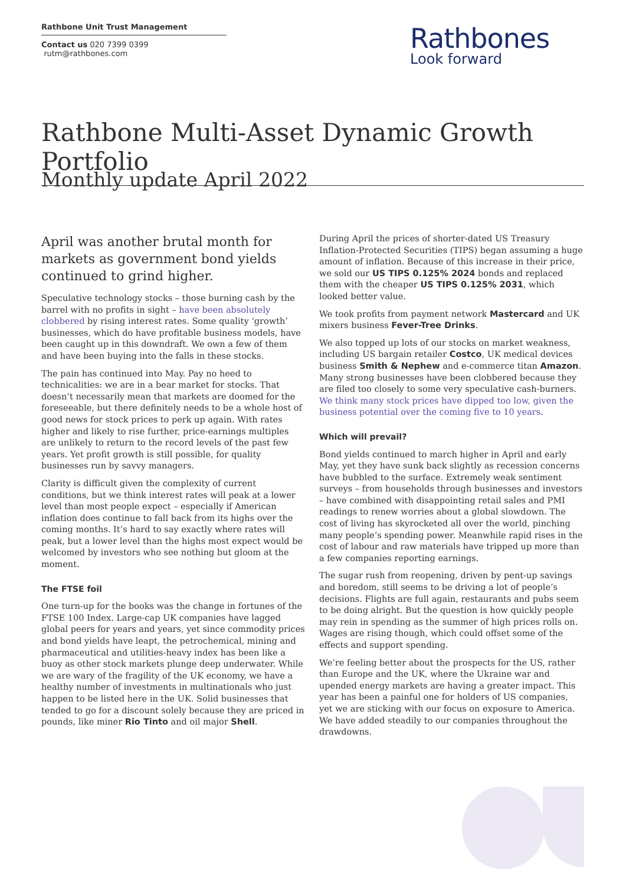Rathbone Unit Trust Management
Contact us 020 7399 0399 rutm@rathbones.com
Rathbones
Look forward
Rathbone Multi-Asset Dynamic Growth Portfolio
Monthly update April 2022
April was another brutal month for markets as government bond yields continued to grind higher.
Speculative technology stocks – those burning cash by the barrel with no profits in sight – have been absolutely clobbered by rising interest rates. Some quality ‘growth’ businesses, which do have profitable business models, have been caught up in this downdraft. We own a few of them and have been buying into the falls in these stocks.
The pain has continued into May. Pay no heed to technicalities: we are in a bear market for stocks. That doesn’t necessarily mean that markets are doomed for the foreseeable, but there definitely needs to be a whole host of good news for stock prices to perk up again. With rates higher and likely to rise further, price-earnings multiples are unlikely to return to the record levels of the past few years. Yet profit growth is still possible, for quality businesses run by savvy managers.
Clarity is difficult given the complexity of current conditions, but we think interest rates will peak at a lower level than most people expect – especially if American inflation does continue to fall back from its highs over the coming months. It’s hard to say exactly where rates will peak, but a lower level than the highs most expect would be welcomed by investors who see nothing but gloom at the moment.
The FTSE foil
One turn-up for the books was the change in fortunes of the FTSE 100 Index. Large-cap UK companies have lagged global peers for years and years, yet since commodity prices and bond yields have leapt, the petrochemical, mining and pharmaceutical and utilities-heavy index has been like a buoy as other stock markets plunge deep underwater. While we are wary of the fragility of the UK economy, we have a healthy number of investments in multinationals who just happen to be listed here in the UK. Solid businesses that tended to go for a discount solely because they are priced in pounds, like miner Rio Tinto and oil major Shell.
During April the prices of shorter-dated US Treasury Inflation-Protected Securities (TIPS) began assuming a huge amount of inflation. Because of this increase in their price, we sold our US TIPS 0.125% 2024 bonds and replaced them with the cheaper US TIPS 0.125% 2031, which looked better value.
We took profits from payment network Mastercard and UK mixers business Fever-Tree Drinks.
We also topped up lots of our stocks on market weakness, including US bargain retailer Costco, UK medical devices business Smith & Nephew and e-commerce titan Amazon. Many strong businesses have been clobbered because they are filed too closely to some very speculative cash-burners. We think many stock prices have dipped too low, given the business potential over the coming five to 10 years.
Which will prevail?
Bond yields continued to march higher in April and early May, yet they have sunk back slightly as recession concerns have bubbled to the surface. Extremely weak sentiment surveys – from households through businesses and investors – have combined with disappointing retail sales and PMI readings to renew worries about a global slowdown. The cost of living has skyrocketed all over the world, pinching many people’s spending power. Meanwhile rapid rises in the cost of labour and raw materials have tripped up more than a few companies reporting earnings.
The sugar rush from reopening, driven by pent-up savings and boredom, still seems to be driving a lot of people’s decisions. Flights are full again, restaurants and pubs seem to be doing alright. But the question is how quickly people may rein in spending as the summer of high prices rolls on. Wages are rising though, which could offset some of the effects and support spending.
We’re feeling better about the prospects for the US, rather than Europe and the UK, where the Ukraine war and upended energy markets are having a greater impact. This year has been a painful one for holders of US companies, yet we are sticking with our focus on exposure to America. We have added steadily to our companies throughout the drawdowns.